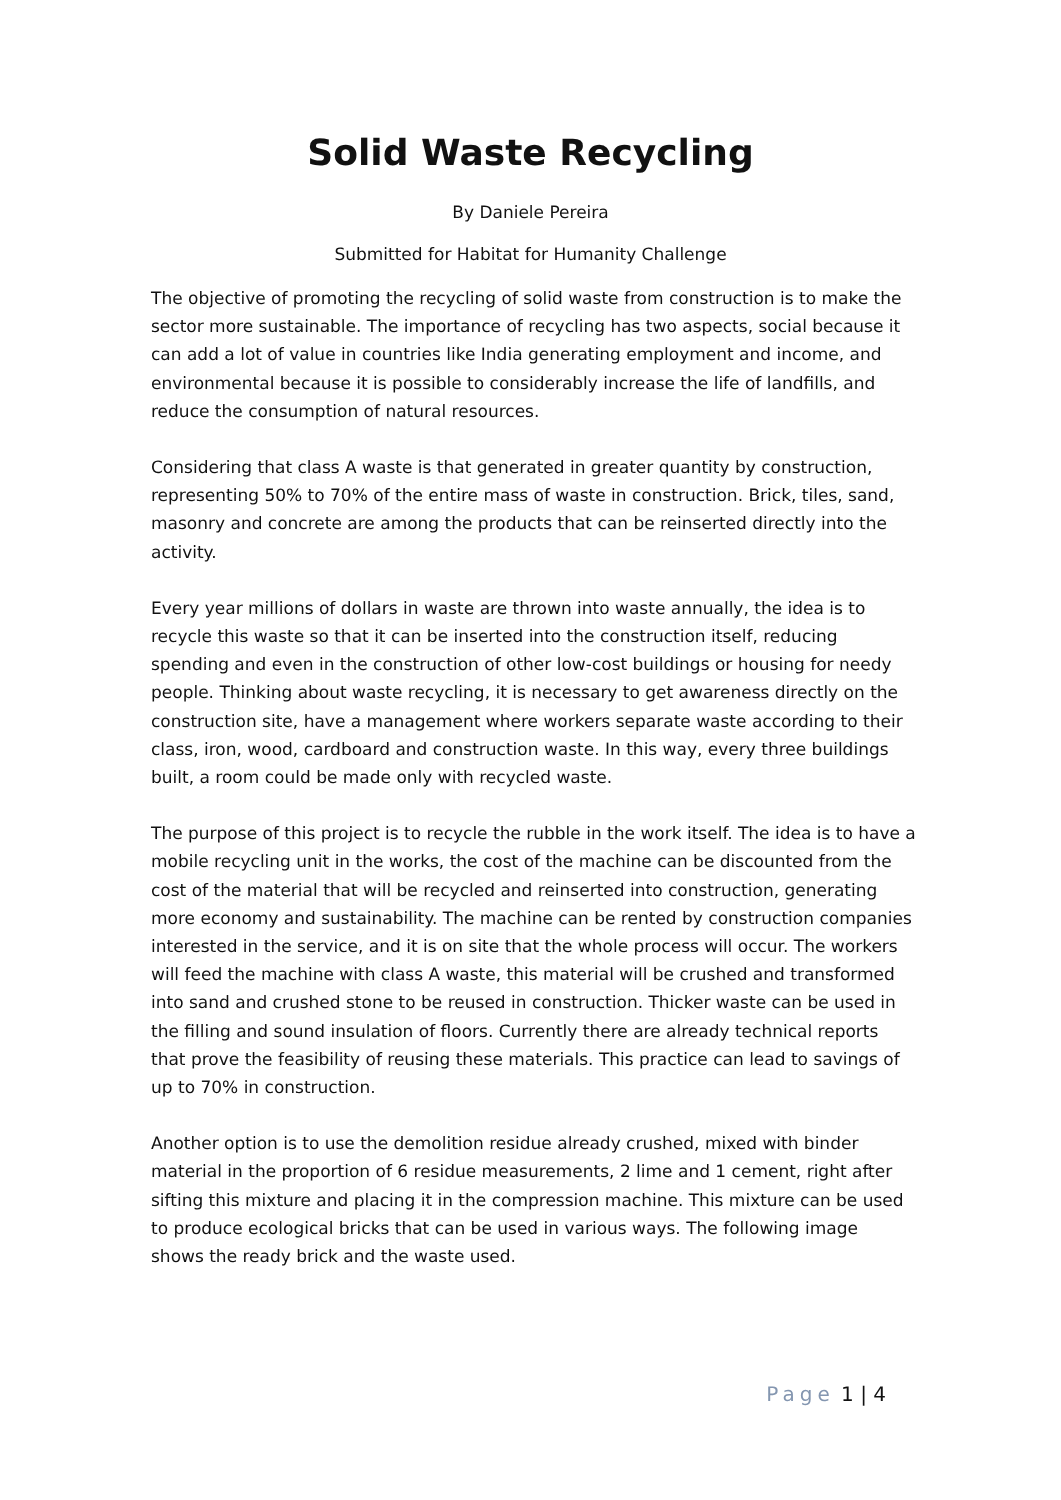Solid Waste Recycling
By Daniele Pereira
Submitted for Habitat for Humanity Challenge
The objective of promoting the recycling of solid waste from construction is to make the sector more sustainable. The importance of recycling has two aspects, social because it can add a lot of value in countries like India generating employment and income, and environmental because it is possible to considerably increase the life of landfills, and reduce the consumption of natural resources.
Considering that class A waste is that generated in greater quantity by construction, representing 50% to 70% of the entire mass of waste in construction. Brick, tiles, sand, masonry and concrete are among the products that can be reinserted directly into the activity.
Every year millions of dollars in waste are thrown into waste annually, the idea is to recycle this waste so that it can be inserted into the construction itself, reducing spending and even in the construction of other low-cost buildings or housing for needy people. Thinking about waste recycling, it is necessary to get awareness directly on the construction site, have a management where workers separate waste according to their class, iron, wood, cardboard and construction waste. In this way, every three buildings built, a room could be made only with recycled waste.
The purpose of this project is to recycle the rubble in the work itself. The idea is to have a mobile recycling unit in the works, the cost of the machine can be discounted from the cost of the material that will be recycled and reinserted into construction, generating more economy and sustainability. The machine can be rented by construction companies interested in the service, and it is on site that the whole process will occur. The workers will feed the machine with class A waste, this material will be crushed and transformed into sand and crushed stone to be reused in construction. Thicker waste can be used in the filling and sound insulation of floors. Currently there are already technical reports that prove the feasibility of reusing these materials. This practice can lead to savings of up to 70% in construction.
Another option is to use the demolition residue already crushed, mixed with binder material in the proportion of 6 residue measurements, 2 lime and 1 cement, right after sifting this mixture and placing it in the compression machine. This mixture can be used to produce ecological bricks that can be used in various ways. The following image shows the ready brick and the waste used.
Page 1 | 4